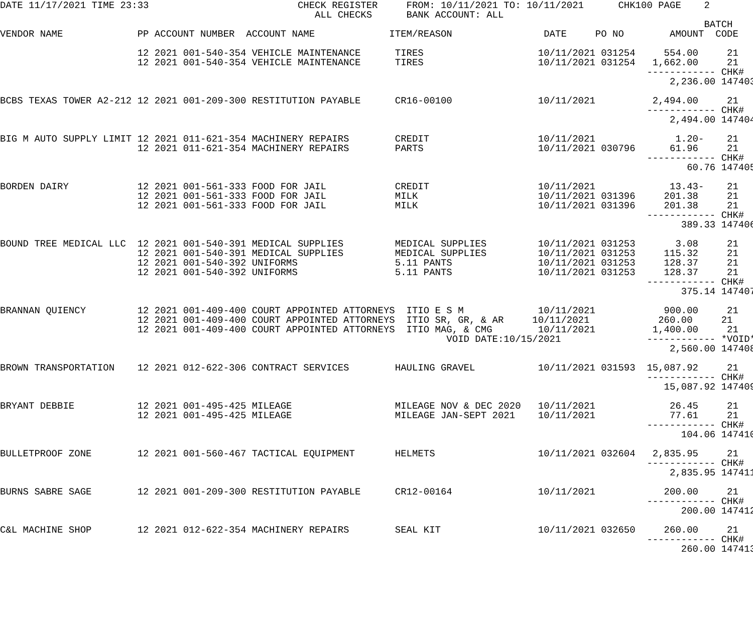DATE 11/17/2021 TIME 23:33                          CHECK REGISTER     FROM: 10/11/2021 TO: 10/11/2021      CHK100 PAGE    2
                                                       ALL CHECKS      BANK ACCOUNT: ALL
                                                                                                                           BATCH
VENDOR NAME             PP ACCOUNT NUMBER  ACCOUNT NAME             ITEM/REASON                DATE     PO NO        AMOUNT  CODE

                        12 2021 001-540-354 VEHICLE MAINTENANCE      TIRES                    10/11/2021 031254     554.00     21
                        12 2021 001-540-354 VEHICLE MAINTENANCE      TIRES                    10/11/2021 031254   1,662.00     21
                                                                                                                 ------------ CHK#
                                                                                                                     2,236.00 147403

BCBS TEXAS TOWER A2-212 12 2021 001-209-300 RESTITUTION PAYABLE      CR16-00100               10/11/2021          2,494.00     21
                                                                                                                 ------------ CHK#
                                                                                                                     2,494.00 147404

BIG M AUTO SUPPLY LIMIT 12 2021 011-621-354 MACHINERY REPAIRS        CREDIT                   10/11/2021              1.20-    21
                        12 2021 011-621-354 MACHINERY REPAIRS        PARTS                    10/11/2021 030796      61.96     21
                                                                                                                 ------------ CHK#
                                                                                                                        60.76 147405

BORDEN DAIRY            12 2021 001-561-333 FOOD FOR JAIL            CREDIT                   10/11/2021             13.43-    21
                        12 2021 001-561-333 FOOD FOR JAIL            MILK                     10/11/2021 031396     201.38     21
                        12 2021 001-561-333 FOOD FOR JAIL            MILK                     10/11/2021 031396     201.38     21
                                                                                                                 ------------ CHK#
                                                                                                                       389.33 147406

BOUND TREE MEDICAL LLC  12 2021 001-540-391 MEDICAL SUPPLIES         MEDICAL SUPPLIES         10/11/2021 031253       3.08     21
                        12 2021 001-540-391 MEDICAL SUPPLIES         MEDICAL SUPPLIES         10/11/2021 031253     115.32     21
                        12 2021 001-540-392 UNIFORMS                 5.11 PANTS               10/11/2021 031253     128.37     21
                        12 2021 001-540-392 UNIFORMS                 5.11 PANTS               10/11/2021 031253     128.37     21
                                                                                                                 ------------ CHK#
                                                                                                                       375.14 147407

BRANNAN QUIENCY         12 2021 001-409-400 COURT APPOINTED ATTORNEYS  ITIO E S M             10/11/2021            900.00     21
                        12 2021 001-409-400 COURT APPOINTED ATTORNEYS  ITIO SR, GR, & AR     10/11/2021            260.00     21
                        12 2021 001-409-400 COURT APPOINTED ATTORNEYS  ITIO MAG, & CMG        10/11/2021          1,400.00     21
                                                                              VOID DATE:10/15/2021               ------------ *VOID*
                                                                                                                     2,560.00 147408

BROWN TRANSPORTATION    12 2021 012-622-306 CONTRACT SERVICES        HAULING GRAVEL           10/11/2021 031593  15,087.92     21
                                                                                                                 ------------ CHK#
                                                                                                                    15,087.92 147409

BRYANT DEBBIE           12 2021 001-495-425 MILEAGE                  MILEAGE NOV & DEC 2020   10/11/2021             26.45     21
                        12 2021 001-495-425 MILEAGE                  MILEAGE JAN-SEPT 2021    10/11/2021             77.61     21
                                                                                                                 ------------ CHK#
                                                                                                                       104.06 147410

BULLETPROOF ZONE        12 2021 001-560-467 TACTICAL EQUIPMENT       HELMETS                  10/11/2021 032604   2,835.95     21
                                                                                                                 ------------ CHK#
                                                                                                                     2,835.95 147411

BURNS SABRE SAGE        12 2021 001-209-300 RESTITUTION PAYABLE      CR12-00164               10/11/2021            200.00     21
                                                                                                                 ------------ CHK#
                                                                                                                       200.00 147412

C&L MACHINE SHOP        12 2021 012-622-354 MACHINERY REPAIRS        SEAL KIT                 10/11/2021 032650     260.00     21
                                                                                                                 ------------ CHK#
                                                                                                                       260.00 147413